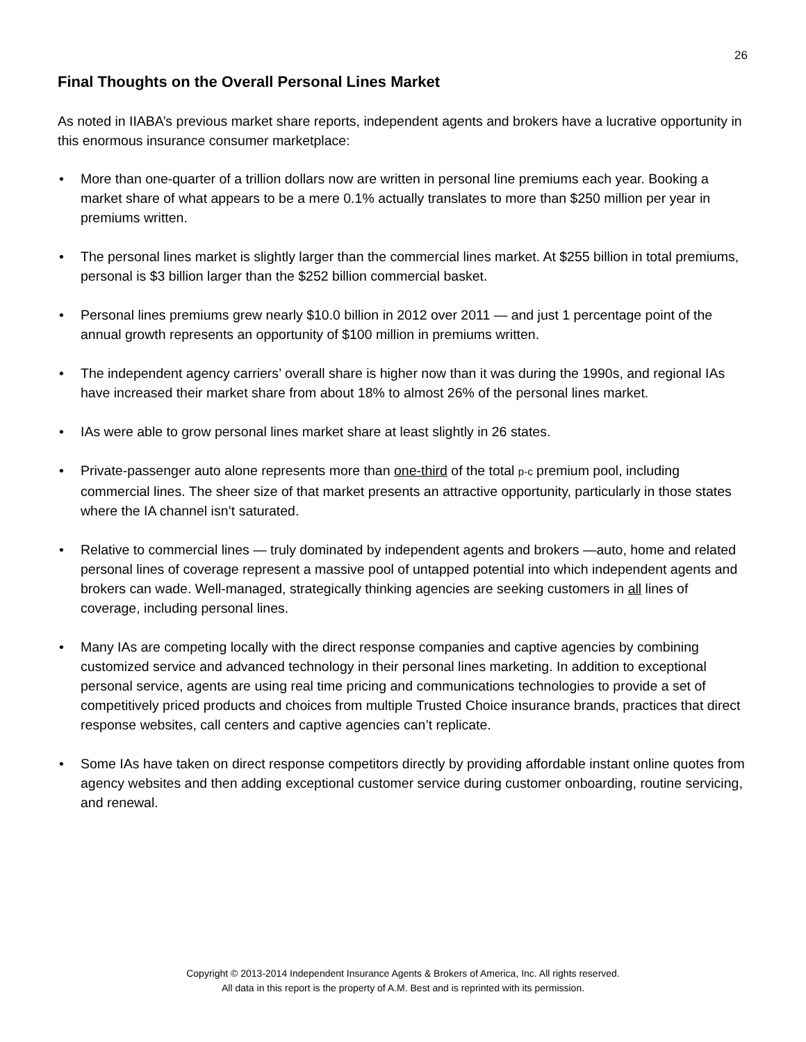26
Final Thoughts on the Overall Personal Lines Market
As noted in IIABA’s previous market share reports, independent agents and brokers have a lucrative opportunity in this enormous insurance consumer marketplace:
• More than one-quarter of a trillion dollars now are written in personal line premiums each year. Booking a market share of what appears to be a mere 0.1% actually translates to more than $250 million per year in premiums written.
• The personal lines market is slightly larger than the commercial lines market. At $255 billion in total premiums, personal is $3 billion larger than the $252 billion commercial basket.
• Personal lines premiums grew nearly $10.0 billion in 2012 over 2011 — and just 1 percentage point of the annual growth represents an opportunity of $100 million in premiums written.
• The independent agency carriers’ overall share is higher now than it was during the 1990s, and regional IAs have increased their market share from about 18% to almost 26% of the personal lines market.
• IAs were able to grow personal lines market share at least slightly in 26 states.
• Private-passenger auto alone represents more than one-third of the total p-c premium pool, including commercial lines. The sheer size of that market presents an attractive opportunity, particularly in those states where the IA channel isn’t saturated.
• Relative to commercial lines — truly dominated by independent agents and brokers —auto, home and related personal lines of coverage represent a massive pool of untapped potential into which independent agents and brokers can wade. Well-managed, strategically thinking agencies are seeking customers in all lines of coverage, including personal lines.
• Many IAs are competing locally with the direct response companies and captive agencies by combining customized service and advanced technology in their personal lines marketing. In addition to exceptional personal service, agents are using real time pricing and communications technologies to provide a set of competitively priced products and choices from multiple Trusted Choice insurance brands, practices that direct response websites, call centers and captive agencies can’t replicate.
• Some IAs have taken on direct response competitors directly by providing affordable instant online quotes from agency websites and then adding exceptional customer service during customer onboarding, routine servicing, and renewal.
Copyright © 2013-2014 Independent Insurance Agents & Brokers of America, Inc. All rights reserved.
All data in this report is the property of A.M. Best and is reprinted with its permission.